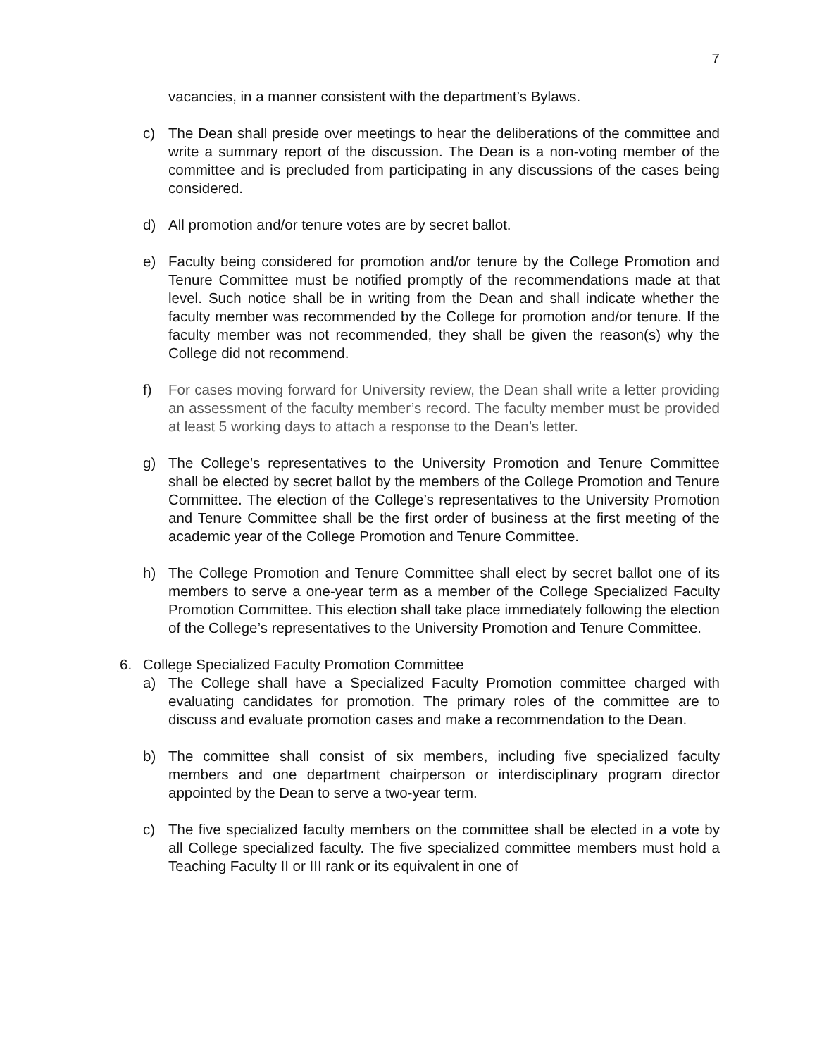7
vacancies, in a manner consistent with the department’s Bylaws.
c) The Dean shall preside over meetings to hear the deliberations of the committee and write a summary report of the discussion. The Dean is a non-voting member of the committee and is precluded from participating in any discussions of the cases being considered.
d) All promotion and/or tenure votes are by secret ballot.
e) Faculty being considered for promotion and/or tenure by the College Promotion and Tenure Committee must be notified promptly of the recommendations made at that level. Such notice shall be in writing from the Dean and shall indicate whether the faculty member was recommended by the College for promotion and/or tenure. If the faculty member was not recommended, they shall be given the reason(s) why the College did not recommend.
f) For cases moving forward for University review, the Dean shall write a letter providing an assessment of the faculty member’s record. The faculty member must be provided at least 5 working days to attach a response to the Dean’s letter.
g) The College’s representatives to the University Promotion and Tenure Committee shall be elected by secret ballot by the members of the College Promotion and Tenure Committee. The election of the College’s representatives to the University Promotion and Tenure Committee shall be the first order of business at the first meeting of the academic year of the College Promotion and Tenure Committee.
h) The College Promotion and Tenure Committee shall elect by secret ballot one of its members to serve a one-year term as a member of the College Specialized Faculty Promotion Committee. This election shall take place immediately following the election of the College’s representatives to the University Promotion and Tenure Committee.
6. College Specialized Faculty Promotion Committee
a) The College shall have a Specialized Faculty Promotion committee charged with evaluating candidates for promotion. The primary roles of the committee are to discuss and evaluate promotion cases and make a recommendation to the Dean.
b) The committee shall consist of six members, including five specialized faculty members and one department chairperson or interdisciplinary program director appointed by the Dean to serve a two-year term.
c) The five specialized faculty members on the committee shall be elected in a vote by all College specialized faculty. The five specialized committee members must hold a Teaching Faculty II or III rank or its equivalent in one of